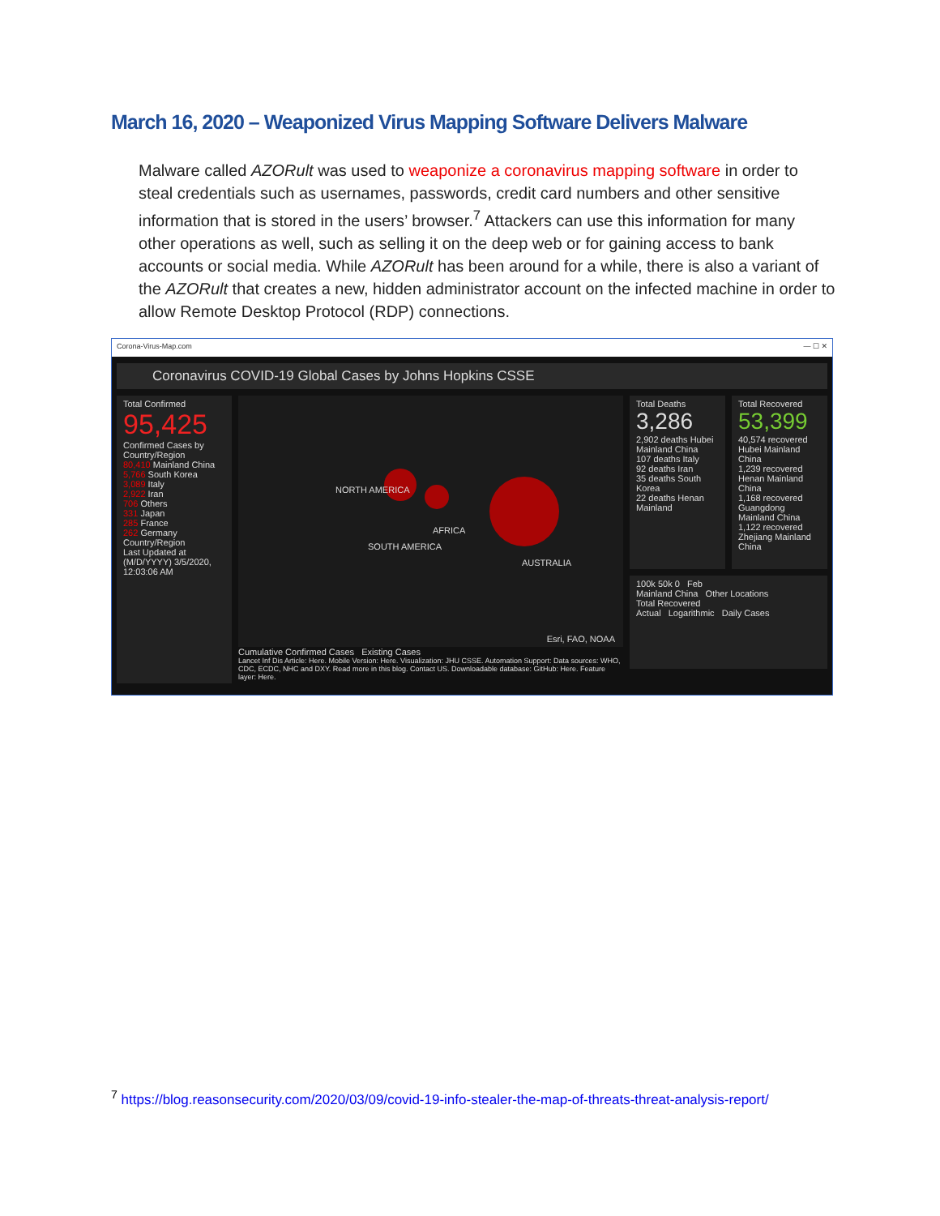March 16, 2020 – Weaponized Virus Mapping Software Delivers Malware
Malware called AZORult was used to weaponize a coronavirus mapping software in order to steal credentials such as usernames, passwords, credit card numbers and other sensitive information that is stored in the users’ browser.<sup>7</sup> Attackers can use this information for many other operations as well, such as selling it on the deep web or for gaining access to bank accounts or social media. While AZORult has been around for a while, there is also a variant of the AZORult that creates a new, hidden administrator account on the infected machine in order to allow Remote Desktop Protocol (RDP) connections.
Corona-Virus-Map.com — ☐ ✕
Coronavirus COVID-19 Global Cases by Johns Hopkins CSSE
Total Confirmed
95,425
Confirmed Cases by Country/Region
80,410 Mainland China
5,766 South Korea
3,089 Italy
2,922 Iran
706 Others
331 Japan
285 France
262 Germany
Country/Region
Last Updated at (M/D/YYYY) 3/5/2020, 12:03:06 AM
NORTH AMERICA
AFRICA
SOUTH AMERICA
AUSTRALIA
Esri, FAO, NOAA
Cumulative Confirmed Cases Existing Cases
Lancet Inf Dis Article: Here. Mobile Version: Here. Visualization: JHU CSSE. Automation Support: Data sources: WHO, CDC, ECDC, NHC and DXY. Read more in this blog. Contact US. Downloadable database: GitHub: Here. Feature layer: Here.
Total Deaths
3,286
2,902 deaths Hubei Mainland China
107 deaths Italy
92 deaths Iran
35 deaths South Korea
22 deaths Henan Mainland
Total Recovered
53,399
40,574 recovered Hubei Mainland China
1,239 recovered Henan Mainland China
1,168 recovered Guangdong Mainland China
1,122 recovered Zhejiang Mainland China
100k 50k 0 Feb
Mainland China Other Locations
Total Recovered
Actual Logarithmic Daily Cases
<sup>7</sup> https://blog.reasonsecurity.com/2020/03/09/covid-19-info-stealer-the-map-of-threats-threat-analysis-report/